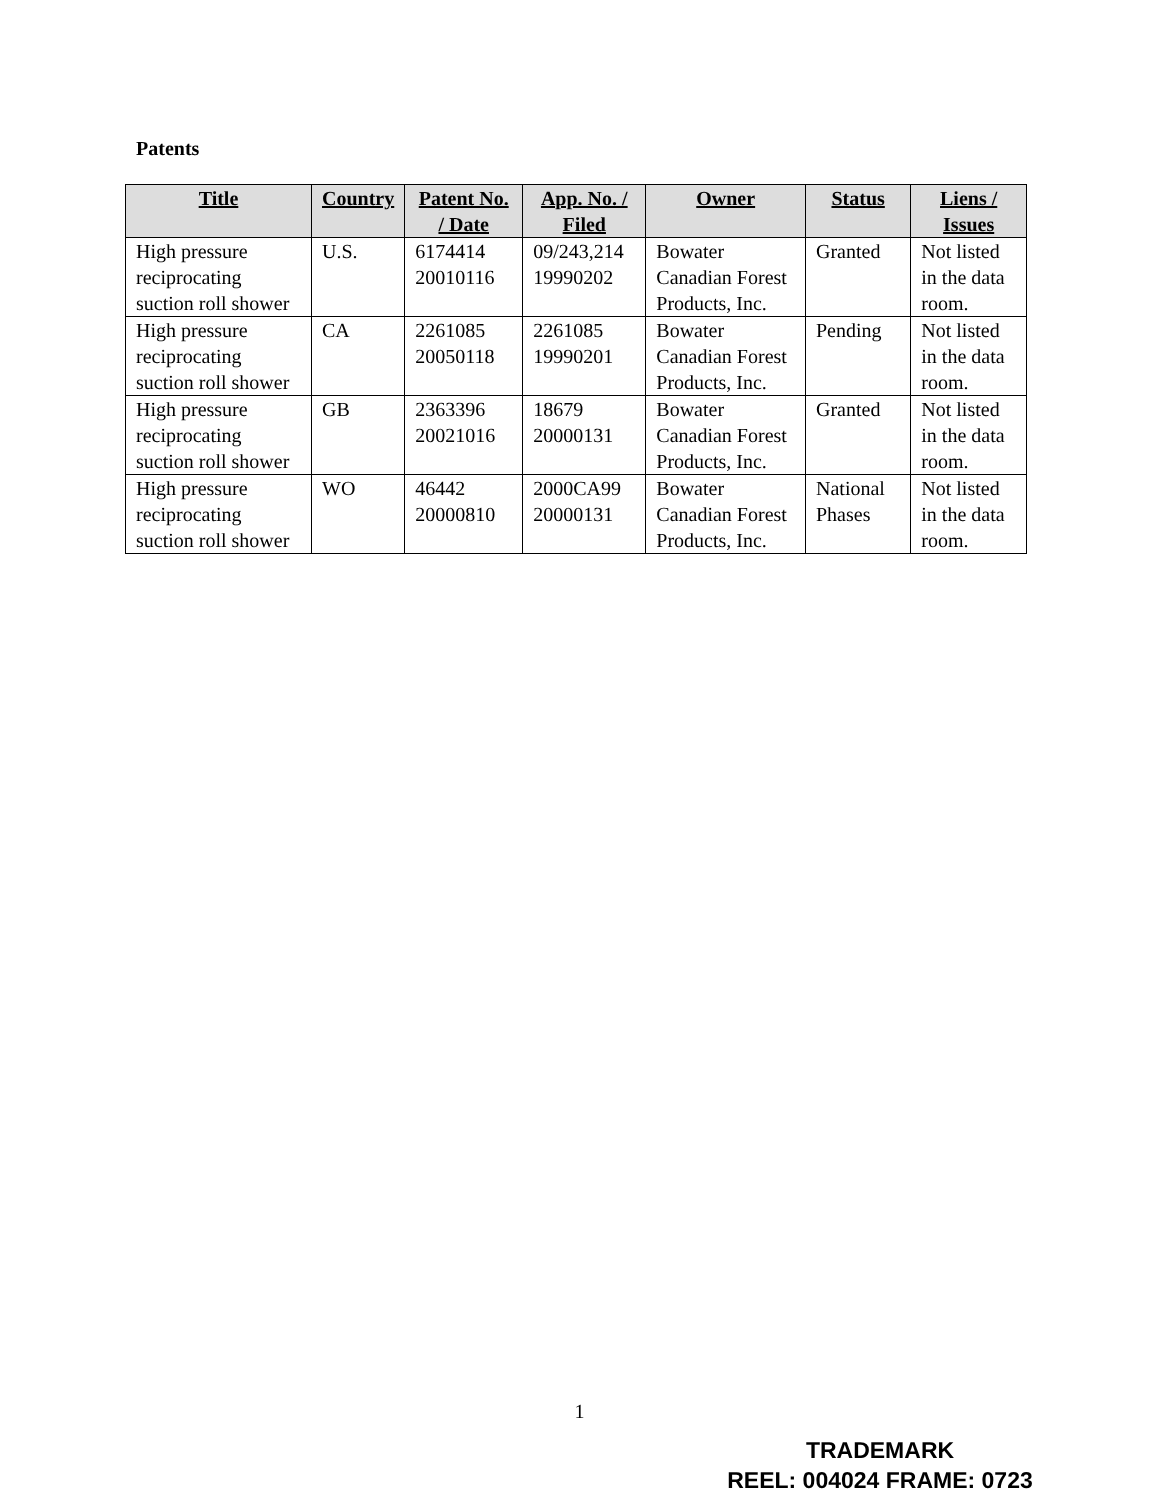Patents
| Title | Country | Patent No. / Date | App. No. / Filed | Owner | Status | Liens / Issues |
| --- | --- | --- | --- | --- | --- | --- |
| High pressure reciprocating suction roll shower | U.S. | 6174414 20010116 | 09/243,214 19990202 | Bowater Canadian Forest Products, Inc. | Granted | Not listed in the data room. |
| High pressure reciprocating suction roll shower | CA | 2261085 20050118 | 2261085 19990201 | Bowater Canadian Forest Products, Inc. | Pending | Not listed in the data room. |
| High pressure reciprocating suction roll shower | GB | 2363396 20021016 | 18679 20000131 | Bowater Canadian Forest Products, Inc. | Granted | Not listed in the data room. |
| High pressure reciprocating suction roll shower | WO | 46442 20000810 | 2000CA99 20000131 | Bowater Canadian Forest Products, Inc. | National Phases | Not listed in the data room. |
1
TRADEMARK
REEL: 004024 FRAME: 0723